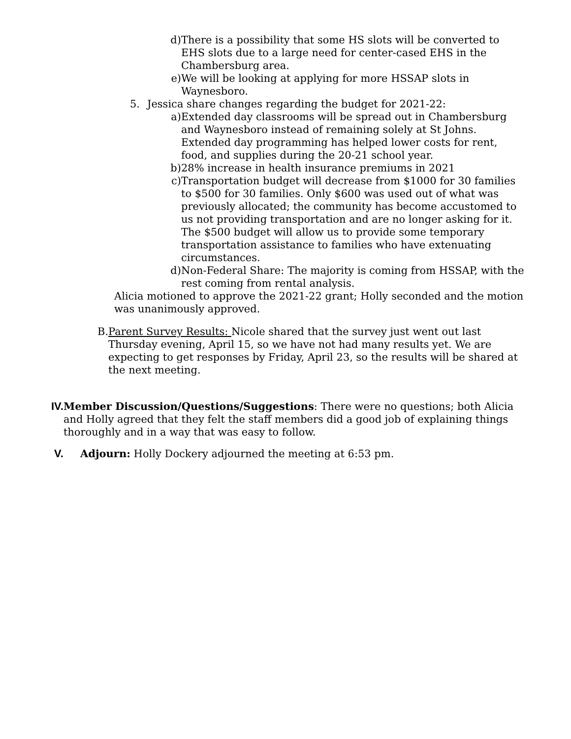d) There is a possibility that some HS slots will be converted to EHS slots due to a large need for center-cased EHS in the Chambersburg area.
e) We will be looking at applying for more HSSAP slots in Waynesboro.
5. Jessica share changes regarding the budget for 2021-22:
a) Extended day classrooms will be spread out in Chambersburg and Waynesboro instead of remaining solely at St Johns. Extended day programming has helped lower costs for rent, food, and supplies during the 20-21 school year.
b) 28% increase in health insurance premiums in 2021
c) Transportation budget will decrease from $1000 for 30 families to $500 for 30 families. Only $600 was used out of what was previously allocated; the community has become accustomed to us not providing transportation and are no longer asking for it. The $500 budget will allow us to provide some temporary transportation assistance to families who have extenuating circumstances.
d) Non-Federal Share: The majority is coming from HSSAP, with the rest coming from rental analysis.
Alicia motioned to approve the 2021-22 grant; Holly seconded and the motion was unanimously approved.
B. Parent Survey Results: Nicole shared that the survey just went out last Thursday evening, April 15, so we have not had many results yet. We are expecting to get responses by Friday, April 23, so the results will be shared at the next meeting.
IV. Member Discussion/Questions/Suggestions: There were no questions; both Alicia and Holly agreed that they felt the staff members did a good job of explaining things thoroughly and in a way that was easy to follow.
V. Adjourn: Holly Dockery adjourned the meeting at 6:53 pm.